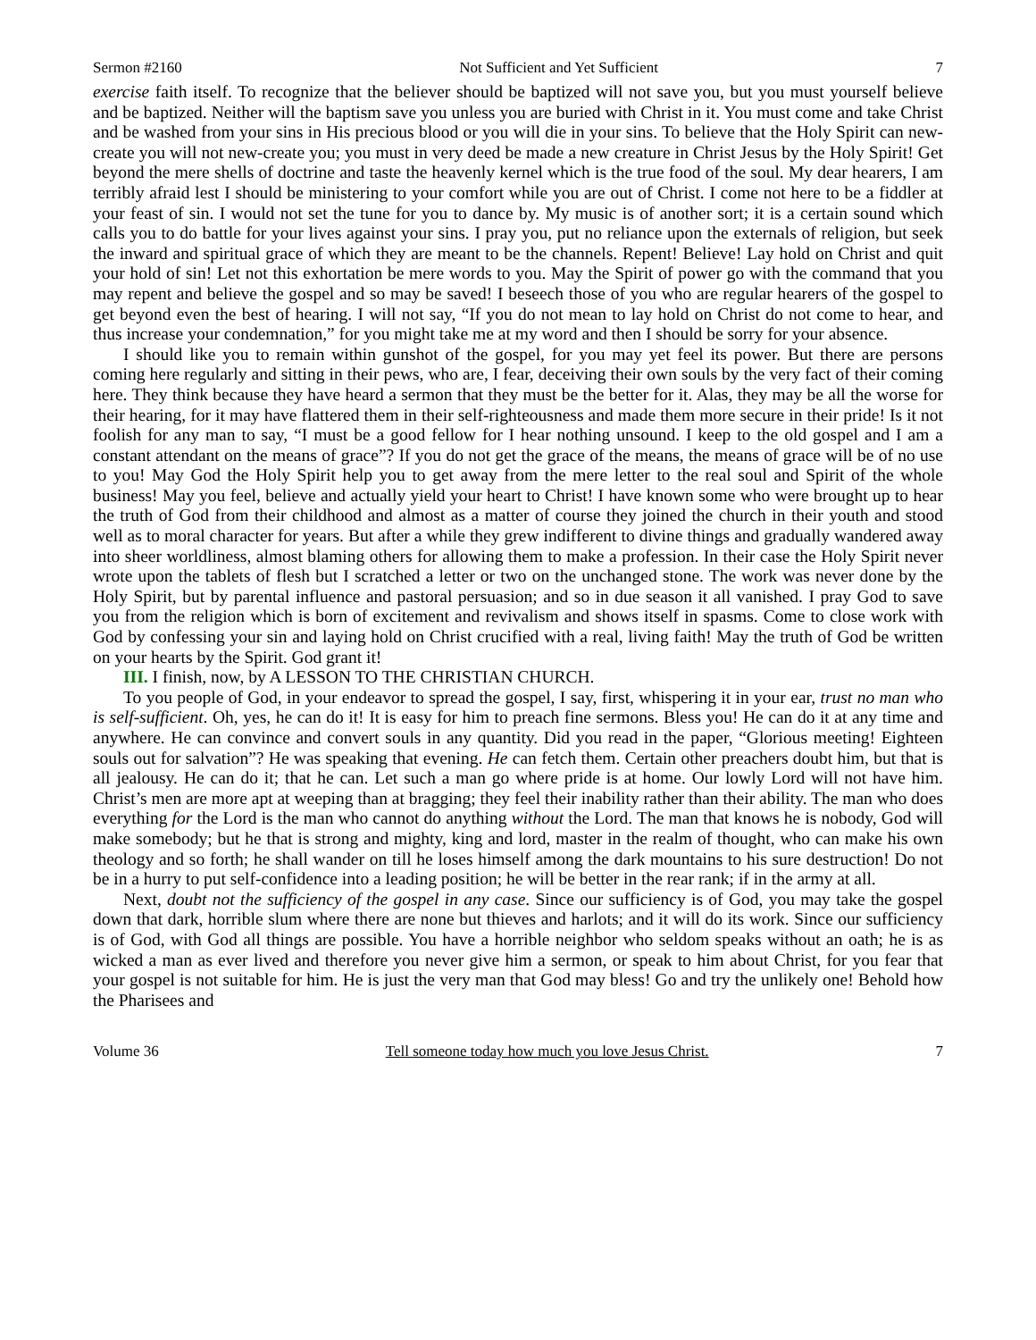Sermon #2160 Not Sufficient and Yet Sufficient 7
exercise faith itself. To recognize that the believer should be baptized will not save you, but you must yourself believe and be baptized. Neither will the baptism save you unless you are buried with Christ in it. You must come and take Christ and be washed from your sins in His precious blood or you will die in your sins. To believe that the Holy Spirit can new-create you will not new-create you; you must in very deed be made a new creature in Christ Jesus by the Holy Spirit! Get beyond the mere shells of doctrine and taste the heavenly kernel which is the true food of the soul. My dear hearers, I am terribly afraid lest I should be ministering to your comfort while you are out of Christ. I come not here to be a fiddler at your feast of sin. I would not set the tune for you to dance by. My music is of another sort; it is a certain sound which calls you to do battle for your lives against your sins. I pray you, put no reliance upon the externals of religion, but seek the inward and spiritual grace of which they are meant to be the channels. Repent! Believe! Lay hold on Christ and quit your hold of sin! Let not this exhortation be mere words to you. May the Spirit of power go with the command that you may repent and believe the gospel and so may be saved! I beseech those of you who are regular hearers of the gospel to get beyond even the best of hearing. I will not say, “If you do not mean to lay hold on Christ do not come to hear, and thus increase your condemnation,” for you might take me at my word and then I should be sorry for your absence.
I should like you to remain within gunshot of the gospel, for you may yet feel its power. But there are persons coming here regularly and sitting in their pews, who are, I fear, deceiving their own souls by the very fact of their coming here. They think because they have heard a sermon that they must be the better for it. Alas, they may be all the worse for their hearing, for it may have flattered them in their self-righteousness and made them more secure in their pride! Is it not foolish for any man to say, “I must be a good fellow for I hear nothing unsound. I keep to the old gospel and I am a constant attendant on the means of grace”? If you do not get the grace of the means, the means of grace will be of no use to you! May God the Holy Spirit help you to get away from the mere letter to the real soul and Spirit of the whole business! May you feel, believe and actually yield your heart to Christ! I have known some who were brought up to hear the truth of God from their childhood and almost as a matter of course they joined the church in their youth and stood well as to moral character for years. But after a while they grew indifferent to divine things and gradually wandered away into sheer worldliness, almost blaming others for allowing them to make a profession. In their case the Holy Spirit never wrote upon the tablets of flesh but I scratched a letter or two on the unchanged stone. The work was never done by the Holy Spirit, but by parental influence and pastoral persuasion; and so in due season it all vanished. I pray God to save you from the religion which is born of excitement and revivalism and shows itself in spasms. Come to close work with God by confessing your sin and laying hold on Christ crucified with a real, living faith! May the truth of God be written on your hearts by the Spirit. God grant it!
III. I finish, now, by A LESSON TO THE CHRISTIAN CHURCH.
To you people of God, in your endeavor to spread the gospel, I say, first, whispering it in your ear, trust no man who is self-sufficient. Oh, yes, he can do it! It is easy for him to preach fine sermons. Bless you! He can do it at any time and anywhere. He can convince and convert souls in any quantity. Did you read in the paper, “Glorious meeting! Eighteen souls out for salvation”? He was speaking that evening. He can fetch them. Certain other preachers doubt him, but that is all jealousy. He can do it; that he can. Let such a man go where pride is at home. Our lowly Lord will not have him. Christ’s men are more apt at weeping than at bragging; they feel their inability rather than their ability. The man who does everything for the Lord is the man who cannot do anything without the Lord. The man that knows he is nobody, God will make somebody; but he that is strong and mighty, king and lord, master in the realm of thought, who can make his own theology and so forth; he shall wander on till he loses himself among the dark mountains to his sure destruction! Do not be in a hurry to put self-confidence into a leading position; he will be better in the rear rank; if in the army at all.
Next, doubt not the sufficiency of the gospel in any case. Since our sufficiency is of God, you may take the gospel down that dark, horrible slum where there are none but thieves and harlots; and it will do its work. Since our sufficiency is of God, with God all things are possible. You have a horrible neighbor who seldom speaks without an oath; he is as wicked a man as ever lived and therefore you never give him a sermon, or speak to him about Christ, for you fear that your gospel is not suitable for him. He is just the very man that God may bless! Go and try the unlikely one! Behold how the Pharisees and
Volume 36 Tell someone today how much you love Jesus Christ. 7